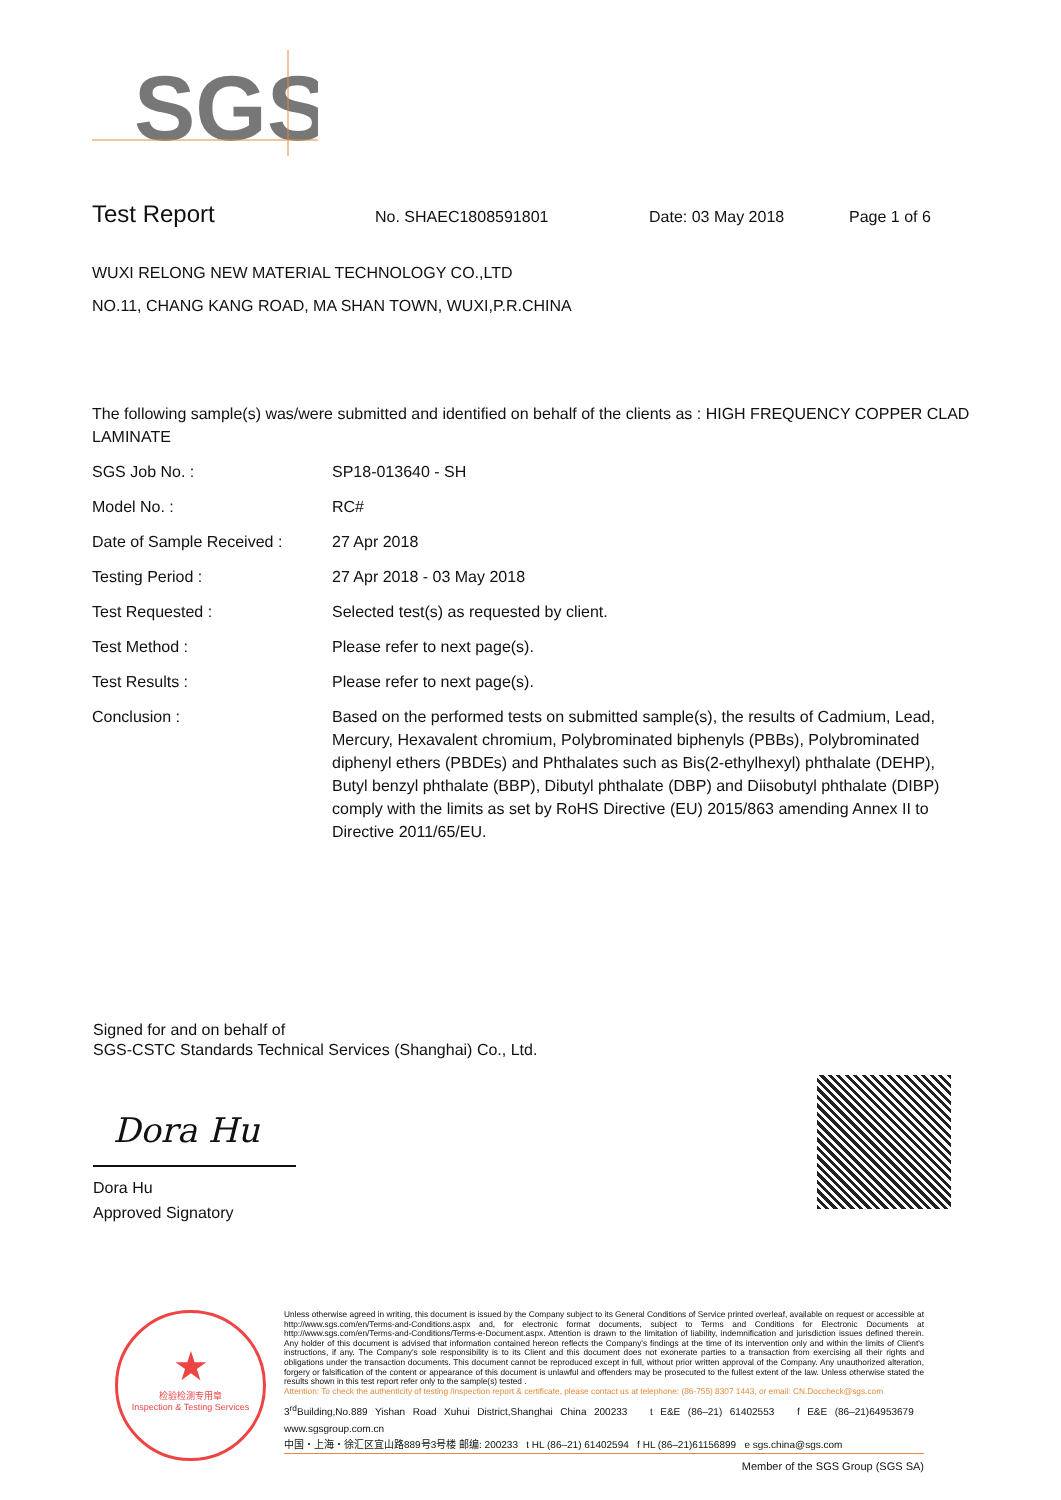SGS
Test Report No. SHAEC1808591801 Date: 03 May 2018 Page 1 of 6
WUXI RELONG NEW MATERIAL TECHNOLOGY CO.,LTD
NO.11, CHANG KANG ROAD, MA SHAN TOWN, WUXI,P.R.CHINA
The following sample(s) was/were submitted and identified on behalf of the clients as : HIGH FREQUENCY COPPER CLAD LAMINATE
SGS Job No. : SP18-013640 - SH
Model No. : RC#
Date of Sample Received : 27 Apr 2018
Testing Period : 27 Apr 2018 - 03 May 2018
Test Requested : Selected test(s) as requested by client.
Test Method : Please refer to next page(s).
Test Results : Please refer to next page(s).
Conclusion : Based on the performed tests on submitted sample(s), the results of Cadmium, Lead, Mercury, Hexavalent chromium, Polybrominated biphenyls (PBBs), Polybrominated diphenyl ethers (PBDEs) and Phthalates such as Bis(2-ethylhexyl) phthalate (DEHP), Butyl benzyl phthalate (BBP), Dibutyl phthalate (DBP) and Diisobutyl phthalate (DIBP) comply with the limits as set by RoHS Directive (EU) 2015/863 amending Annex II to Directive 2011/65/EU.
Signed for and on behalf of
SGS-CSTC Standards Technical Services (Shanghai) Co., Ltd.
Dora Hu
Dora Hu
Approved Signatory
★
检验检测专用章
Inspection & Testing Services
Unless otherwise agreed in writing, this document is issued by the Company subject to its General Conditions of Service printed overleaf, available on request or accessible at http://www.sgs.com/en/Terms-and-Conditions.aspx and, for electronic format documents, subject to Terms and Conditions for Electronic Documents at http://www.sgs.com/en/Terms-and-Conditions/Terms-e-Document.aspx. Attention is drawn to the limitation of liability, indemnification and jurisdiction issues defined therein. Any holder of this document is advised that information contained hereon reflects the Company's findings at the time of its intervention only and within the limits of Client's instructions, if any. The Company's sole responsibility is to its Client and this document does not exonerate parties to a transaction from exercising all their rights and obligations under the transaction documents. This document cannot be reproduced except in full, without prior written approval of the Company. Any unauthorized alteration, forgery or falsification of the content or appearance of this document is unlawful and offenders may be prosecuted to the fullest extent of the law. Unless otherwise stated the results shown in this test report refer only to the sample(s) tested .
Attention: To check the authenticity of testing /inspection report & certificate, please contact us at telephone: (86-755) 8307 1443, or email: CN.Doccheck@sgs.com
3<sup>rd</sup>Building,No.889 Yishan Road Xuhui District,Shanghai China 200233 t E&E (86–21) 61402553 f E&E (86–21)64953679 www.sgsgroup.com.cn
中国・上海・徐汇区宜山路889号3号楼 邮编: 200233 t HL (86–21) 61402594 f HL (86–21)61156899 e sgs.china@sgs.com
Member of the SGS Group (SGS SA)